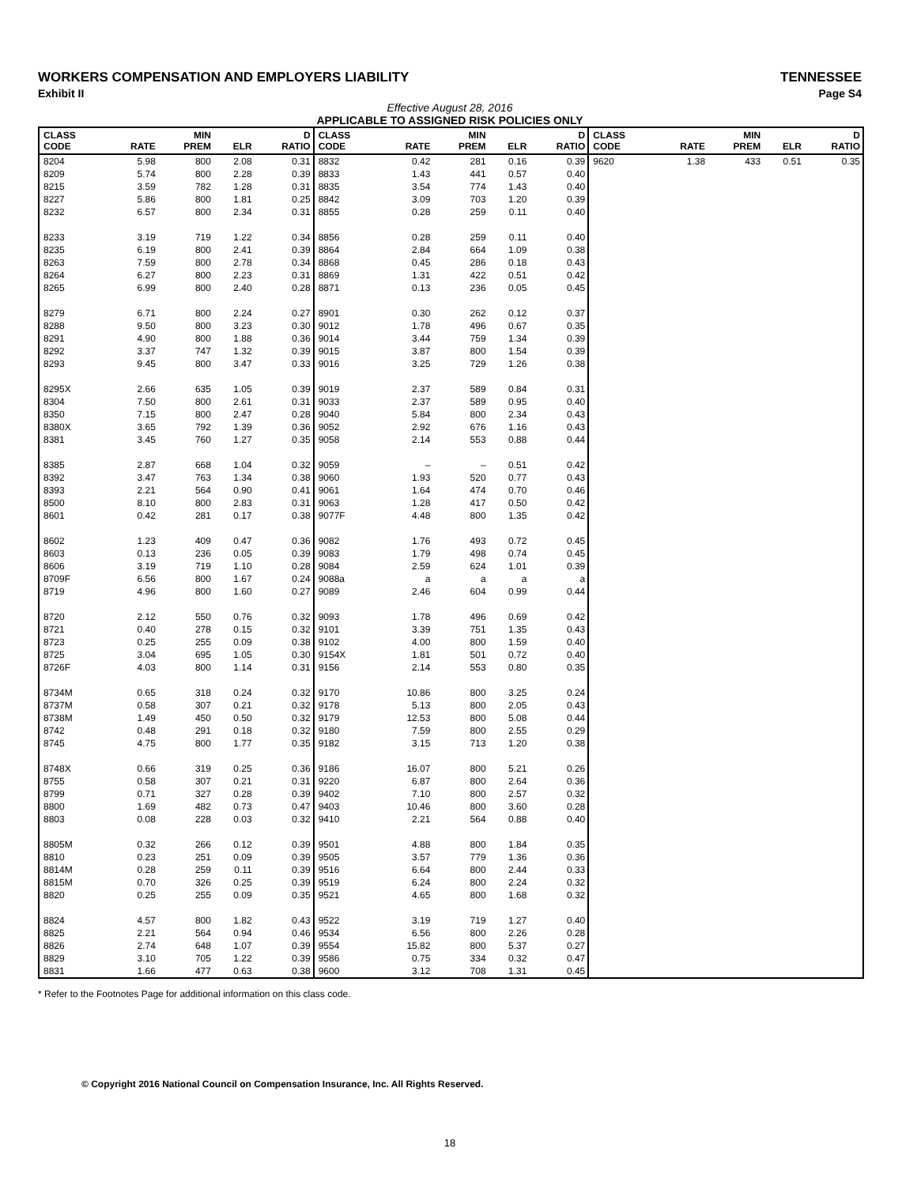WORKERS COMPENSATION AND EMPLOYERS LIABILITY TENNESSEE
Exhibit II Page S4
Effective August 28, 2016
APPLICABLE TO ASSIGNED RISK POLICIES ONLY
| CLASS CODE | RATE | MIN PREM | ELR | D RATIO | CLASS CODE | RATE | MIN PREM | ELR | D RATIO | CLASS CODE | RATE | MIN PREM | ELR | D RATIO |
| --- | --- | --- | --- | --- | --- | --- | --- | --- | --- | --- | --- | --- | --- | --- |
| 8204 | 5.98 | 800 | 2.08 | 0.31 | 8832 | 0.42 | 281 | 0.16 | 0.39 | 9620 | 1.38 | 433 | 0.51 | 0.35 |
| 8209 | 5.74 | 800 | 2.28 | 0.39 | 8833 | 1.43 | 441 | 0.57 | 0.40 | | | | | |
| 8215 | 3.59 | 782 | 1.28 | 0.31 | 8835 | 3.54 | 774 | 1.43 | 0.40 | | | | | |
| 8227 | 5.86 | 800 | 1.81 | 0.25 | 8842 | 3.09 | 703 | 1.20 | 0.39 | | | | | |
| 8232 | 6.57 | 800 | 2.34 | 0.31 | 8855 | 0.28 | 259 | 0.11 | 0.40 | | | | | |
| 8233 | 3.19 | 719 | 1.22 | 0.34 | 8856 | 0.28 | 259 | 0.11 | 0.40 | | | | | |
| 8235 | 6.19 | 800 | 2.41 | 0.39 | 8864 | 2.84 | 664 | 1.09 | 0.38 | | | | | |
| 8263 | 7.59 | 800 | 2.78 | 0.34 | 8868 | 0.45 | 286 | 0.18 | 0.43 | | | | | |
| 8264 | 6.27 | 800 | 2.23 | 0.31 | 8869 | 1.31 | 422 | 0.51 | 0.42 | | | | | |
| 8265 | 6.99 | 800 | 2.40 | 0.28 | 8871 | 0.13 | 236 | 0.05 | 0.45 | | | | | |
| 8279 | 6.71 | 800 | 2.24 | 0.27 | 8901 | 0.30 | 262 | 0.12 | 0.37 | | | | | |
| 8288 | 9.50 | 800 | 3.23 | 0.30 | 9012 | 1.78 | 496 | 0.67 | 0.35 | | | | | |
| 8291 | 4.90 | 800 | 1.88 | 0.36 | 9014 | 3.44 | 759 | 1.34 | 0.39 | | | | | |
| 8292 | 3.37 | 747 | 1.32 | 0.39 | 9015 | 3.87 | 800 | 1.54 | 0.39 | | | | | |
| 8293 | 9.45 | 800 | 3.47 | 0.33 | 9016 | 3.25 | 729 | 1.26 | 0.38 | | | | | |
| 8295X | 2.66 | 635 | 1.05 | 0.39 | 9019 | 2.37 | 589 | 0.84 | 0.31 | | | | | |
| 8304 | 7.50 | 800 | 2.61 | 0.31 | 9033 | 2.37 | 589 | 0.95 | 0.40 | | | | | |
| 8350 | 7.15 | 800 | 2.47 | 0.28 | 9040 | 5.84 | 800 | 2.34 | 0.43 | | | | | |
| 8380X | 3.65 | 792 | 1.39 | 0.36 | 9052 | 2.92 | 676 | 1.16 | 0.43 | | | | | |
| 8381 | 3.45 | 760 | 1.27 | 0.35 | 9058 | 2.14 | 553 | 0.88 | 0.44 | | | | | |
| 8385 | 2.87 | 668 | 1.04 | 0.32 | 9059 | – | – | 0.51 | 0.42 | | | | | |
| 8392 | 3.47 | 763 | 1.34 | 0.38 | 9060 | 1.93 | 520 | 0.77 | 0.43 | | | | | |
| 8393 | 2.21 | 564 | 0.90 | 0.41 | 9061 | 1.64 | 474 | 0.70 | 0.46 | | | | | |
| 8500 | 8.10 | 800 | 2.83 | 0.31 | 9063 | 1.28 | 417 | 0.50 | 0.42 | | | | | |
| 8601 | 0.42 | 281 | 0.17 | 0.38 | 9077F | 4.48 | 800 | 1.35 | 0.42 | | | | | |
| 8602 | 1.23 | 409 | 0.47 | 0.36 | 9082 | 1.76 | 493 | 0.72 | 0.45 | | | | | |
| 8603 | 0.13 | 236 | 0.05 | 0.39 | 9083 | 1.79 | 498 | 0.74 | 0.45 | | | | | |
| 8606 | 3.19 | 719 | 1.10 | 0.28 | 9084 | 2.59 | 624 | 1.01 | 0.39 | | | | | |
| 8709F | 6.56 | 800 | 1.67 | 0.24 | 9088a | a | a | a | a | | | | | |
| 8719 | 4.96 | 800 | 1.60 | 0.27 | 9089 | 2.46 | 604 | 0.99 | 0.44 | | | | | |
| 8720 | 2.12 | 550 | 0.76 | 0.32 | 9093 | 1.78 | 496 | 0.69 | 0.42 | | | | | |
| 8721 | 0.40 | 278 | 0.15 | 0.32 | 9101 | 3.39 | 751 | 1.35 | 0.43 | | | | | |
| 8723 | 0.25 | 255 | 0.09 | 0.38 | 9102 | 4.00 | 800 | 1.59 | 0.40 | | | | | |
| 8725 | 3.04 | 695 | 1.05 | 0.30 | 9154X | 1.81 | 501 | 0.72 | 0.40 | | | | | |
| 8726F | 4.03 | 800 | 1.14 | 0.31 | 9156 | 2.14 | 553 | 0.80 | 0.35 | | | | | |
| 8734M | 0.65 | 318 | 0.24 | 0.32 | 9170 | 10.86 | 800 | 3.25 | 0.24 | | | | | |
| 8737M | 0.58 | 307 | 0.21 | 0.32 | 9178 | 5.13 | 800 | 2.05 | 0.43 | | | | | |
| 8738M | 1.49 | 450 | 0.50 | 0.32 | 9179 | 12.53 | 800 | 5.08 | 0.44 | | | | | |
| 8742 | 0.48 | 291 | 0.18 | 0.32 | 9180 | 7.59 | 800 | 2.55 | 0.29 | | | | | |
| 8745 | 4.75 | 800 | 1.77 | 0.35 | 9182 | 3.15 | 713 | 1.20 | 0.38 | | | | | |
| 8748X | 0.66 | 319 | 0.25 | 0.36 | 9186 | 16.07 | 800 | 5.21 | 0.26 | | | | | |
| 8755 | 0.58 | 307 | 0.21 | 0.31 | 9220 | 6.87 | 800 | 2.64 | 0.36 | | | | | |
| 8799 | 0.71 | 327 | 0.28 | 0.39 | 9402 | 7.10 | 800 | 2.57 | 0.32 | | | | | |
| 8800 | 1.69 | 482 | 0.73 | 0.47 | 9403 | 10.46 | 800 | 3.60 | 0.28 | | | | | |
| 8803 | 0.08 | 228 | 0.03 | 0.32 | 9410 | 2.21 | 564 | 0.88 | 0.40 | | | | | |
| 8805M | 0.32 | 266 | 0.12 | 0.39 | 9501 | 4.88 | 800 | 1.84 | 0.35 | | | | | |
| 8810 | 0.23 | 251 | 0.09 | 0.39 | 9505 | 3.57 | 779 | 1.36 | 0.36 | | | | | |
| 8814M | 0.28 | 259 | 0.11 | 0.39 | 9516 | 6.64 | 800 | 2.44 | 0.33 | | | | | |
| 8815M | 0.70 | 326 | 0.25 | 0.39 | 9519 | 6.24 | 800 | 2.24 | 0.32 | | | | | |
| 8820 | 0.25 | 255 | 0.09 | 0.35 | 9521 | 4.65 | 800 | 1.68 | 0.32 | | | | | |
| 8824 | 4.57 | 800 | 1.82 | 0.43 | 9522 | 3.19 | 719 | 1.27 | 0.40 | | | | | |
| 8825 | 2.21 | 564 | 0.94 | 0.46 | 9534 | 6.56 | 800 | 2.26 | 0.28 | | | | | |
| 8826 | 2.74 | 648 | 1.07 | 0.39 | 9554 | 15.82 | 800 | 5.37 | 0.27 | | | | | |
| 8829 | 3.10 | 705 | 1.22 | 0.39 | 9586 | 0.75 | 334 | 0.32 | 0.47 | | | | | |
| 8831 | 1.66 | 477 | 0.63 | 0.38 | 9600 | 3.12 | 708 | 1.31 | 0.45 | | | | | |
* Refer to the Footnotes Page for additional information on this class code.
© Copyright 2016 National Council on Compensation Insurance, Inc. All Rights Reserved.
18